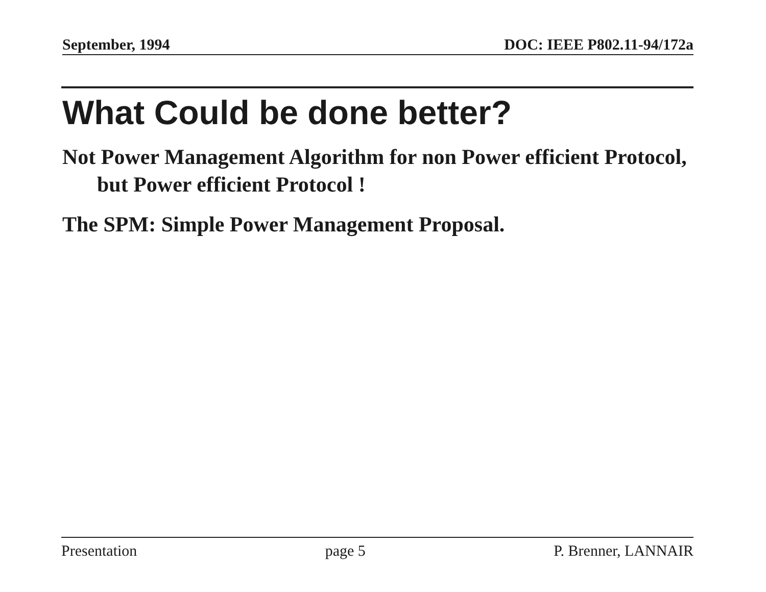September, 1994 DOC: IEEE P802.11-94/172a
What Could be done better?
Not Power Management Algorithm for non Power efficient Protocol, but Power efficient Protocol !
The SPM: Simple Power Management Proposal.
Presentation page 5 P. Brenner, LANNAIR